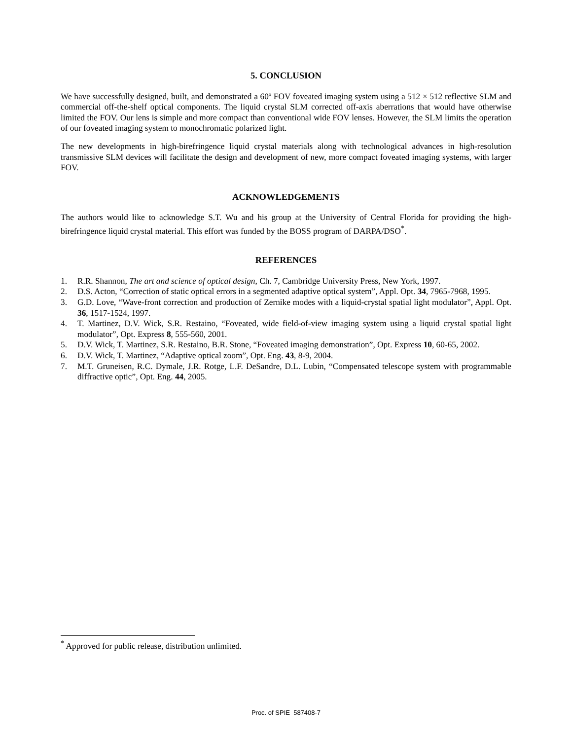5. CONCLUSION
We have successfully designed, built, and demonstrated a 60º FOV foveated imaging system using a 512 × 512 reflective SLM and commercial off-the-shelf optical components. The liquid crystal SLM corrected off-axis aberrations that would have otherwise limited the FOV. Our lens is simple and more compact than conventional wide FOV lenses. However, the SLM limits the operation of our foveated imaging system to monochromatic polarized light.
The new developments in high-birefringence liquid crystal materials along with technological advances in high-resolution transmissive SLM devices will facilitate the design and development of new, more compact foveated imaging systems, with larger FOV.
ACKNOWLEDGEMENTS
The authors would like to acknowledge S.T. Wu and his group at the University of Central Florida for providing the high-birefringence liquid crystal material. This effort was funded by the BOSS program of DARPA/DSO<sup>*</sup>.
REFERENCES
1. R.R. Shannon, The art and science of optical design, Ch. 7, Cambridge University Press, New York, 1997.
2. D.S. Acton, “Correction of static optical errors in a segmented adaptive optical system”, Appl. Opt. 34, 7965-7968, 1995.
3. G.D. Love, “Wave-front correction and production of Zernike modes with a liquid-crystal spatial light modulator”, Appl. Opt. 36, 1517-1524, 1997.
4. T. Martinez, D.V. Wick, S.R. Restaino, “Foveated, wide field-of-view imaging system using a liquid crystal spatial light modulator”, Opt. Express 8, 555-560, 2001.
5. D.V. Wick, T. Martinez, S.R. Restaino, B.R. Stone, “Foveated imaging demonstration”, Opt. Express 10, 60-65, 2002.
6. D.V. Wick, T. Martinez, “Adaptive optical zoom”, Opt. Eng. 43, 8-9, 2004.
7. M.T. Gruneisen, R.C. Dymale, J.R. Rotge, L.F. DeSandre, D.L. Lubin, “Compensated telescope system with programmable diffractive optic”, Opt. Eng. 44, 2005.
<sup>*</sup> Approved for public release, distribution unlimited.
Proc. of SPIE 587408-7